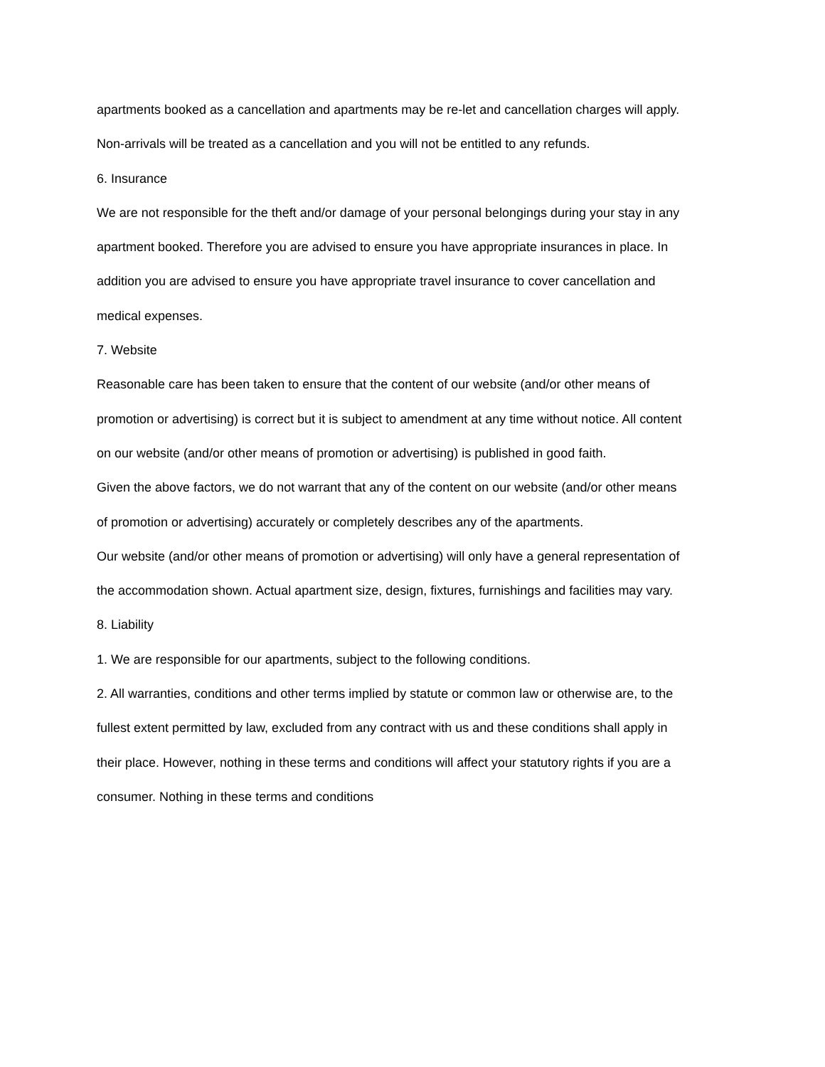apartments booked as a cancellation and apartments may be re-let and cancellation charges will apply. Non-arrivals will be treated as a cancellation and you will not be entitled to any refunds.
6. Insurance
We are not responsible for the theft and/or damage of your personal belongings during your stay in any apartment booked. Therefore you are advised to ensure you have appropriate insurances in place. In addition you are advised to ensure you have appropriate travel insurance to cover cancellation and medical expenses.
7. Website
Reasonable care has been taken to ensure that the content of our website (and/or other means of promotion or advertising) is correct but it is subject to amendment at any time without notice. All content on our website (and/or other means of promotion or advertising) is published in good faith.
Given the above factors, we do not warrant that any of the content on our website (and/or other means of promotion or advertising) accurately or completely describes any of the apartments.
Our website (and/or other means of promotion or advertising) will only have a general representation of the accommodation shown. Actual apartment size, design, fixtures, furnishings and facilities may vary.
8. Liability
1. We are responsible for our apartments, subject to the following conditions.
2. All warranties, conditions and other terms implied by statute or common law or otherwise are, to the fullest extent permitted by law, excluded from any contract with us and these conditions shall apply in their place. However, nothing in these terms and conditions will affect your statutory rights if you are a consumer. Nothing in these terms and conditions